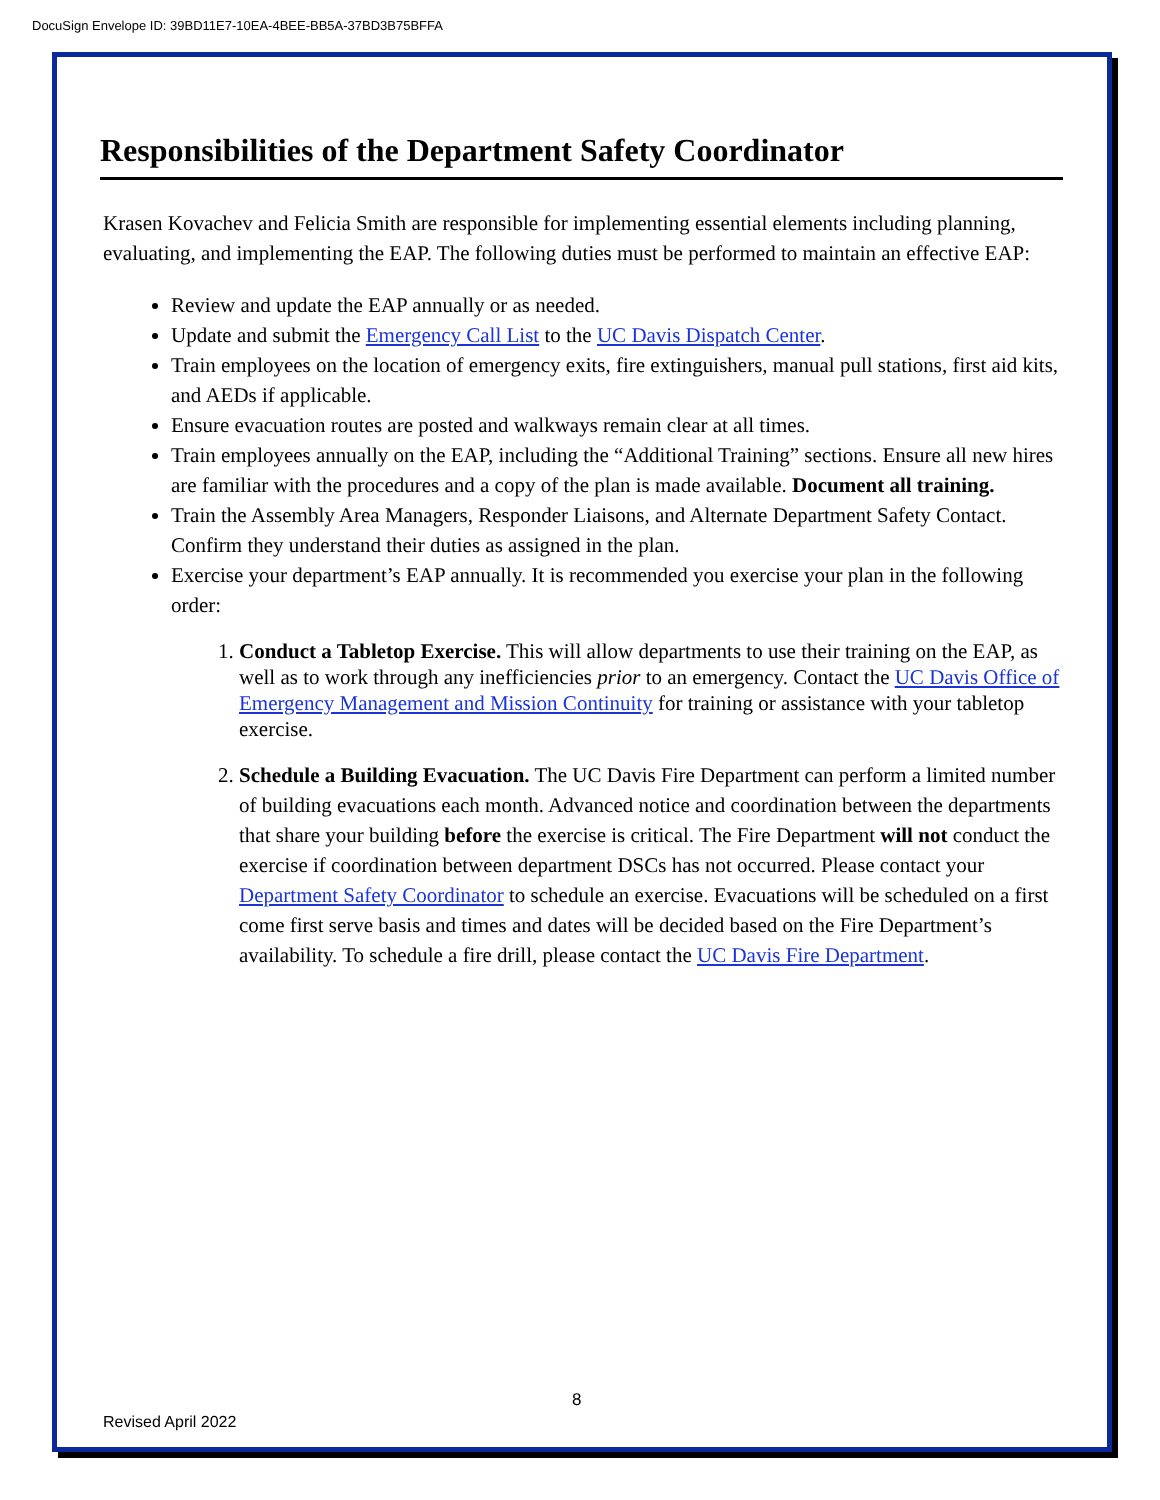DocuSign Envelope ID: 39BD11E7-10EA-4BEE-BB5A-37BD3B75BFFA
Responsibilities of the Department Safety Coordinator
Krasen Kovachev and Felicia Smith are responsible for implementing essential elements including planning, evaluating, and implementing the EAP. The following duties must be performed to maintain an effective EAP:
Review and update the EAP annually or as needed.
Update and submit the Emergency Call List to the UC Davis Dispatch Center.
Train employees on the location of emergency exits, fire extinguishers, manual pull stations, first aid kits, and AEDs if applicable.
Ensure evacuation routes are posted and walkways remain clear at all times.
Train employees annually on the EAP, including the “Additional Training” sections. Ensure all new hires are familiar with the procedures and a copy of the plan is made available. Document all training.
Train the Assembly Area Managers, Responder Liaisons, and Alternate Department Safety Contact. Confirm they understand their duties as assigned in the plan.
Exercise your department’s EAP annually. It is recommended you exercise your plan in the following order:
1. Conduct a Tabletop Exercise. This will allow departments to use their training on the EAP, as well as to work through any inefficiencies prior to an emergency. Contact the UC Davis Office of Emergency Management and Mission Continuity for training or assistance with your tabletop exercise.
2. Schedule a Building Evacuation. The UC Davis Fire Department can perform a limited number of building evacuations each month. Advanced notice and coordination between the departments that share your building before the exercise is critical. The Fire Department will not conduct the exercise if coordination between department DSCs has not occurred. Please contact your Department Safety Coordinator to schedule an exercise. Evacuations will be scheduled on a first come first serve basis and times and dates will be decided based on the Fire Department’s availability. To schedule a fire drill, please contact the UC Davis Fire Department.
8
Revised April 2022